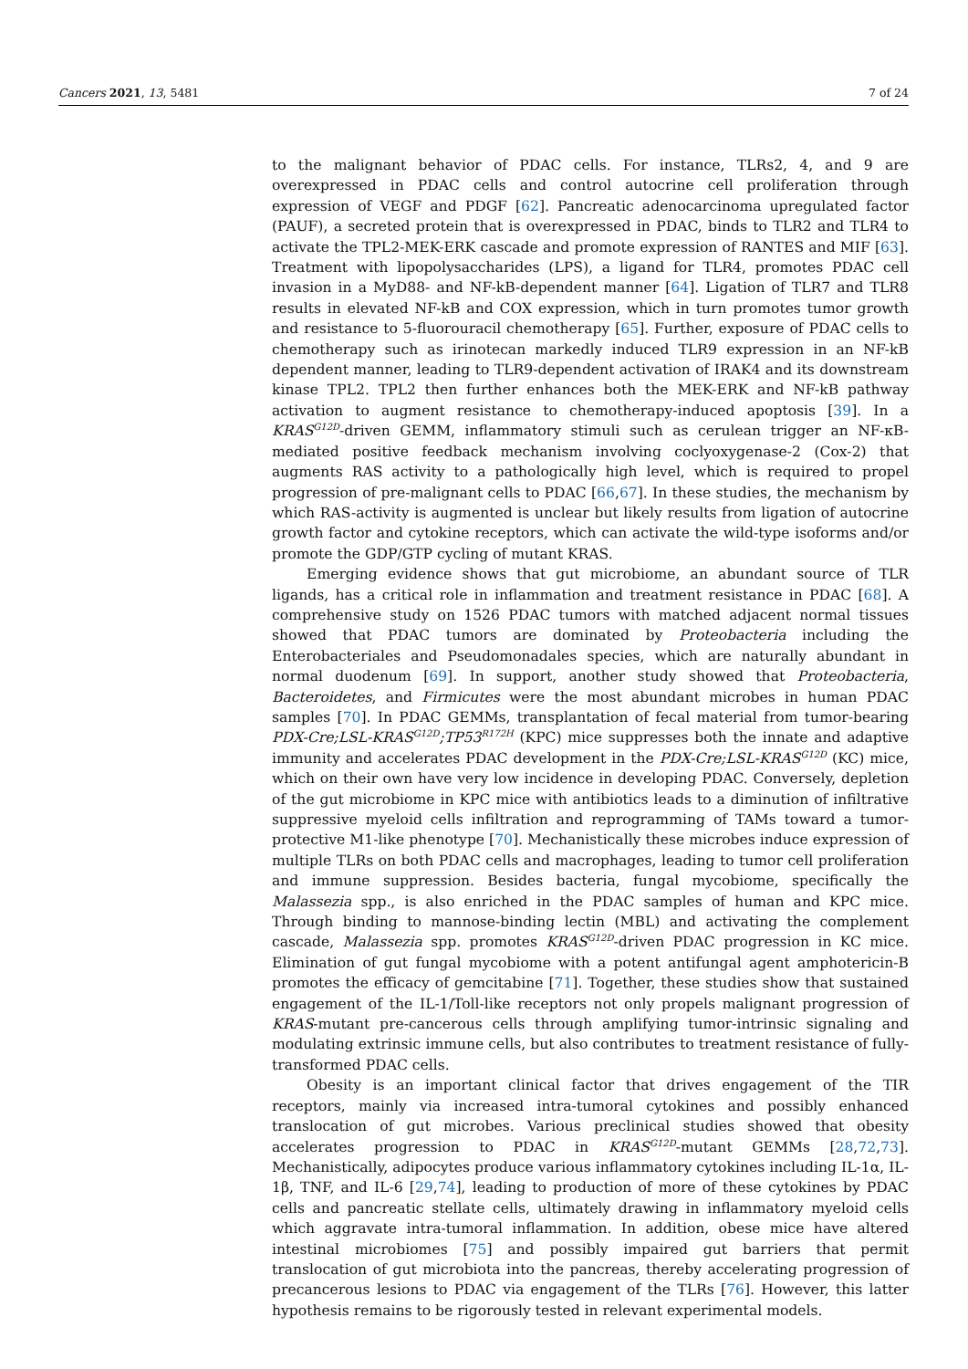Cancers 2021, 13, 5481 7 of 24
to the malignant behavior of PDAC cells. For instance, TLRs2, 4, and 9 are overexpressed in PDAC cells and control autocrine cell proliferation through expression of VEGF and PDGF [62]. Pancreatic adenocarcinoma upregulated factor (PAUF), a secreted protein that is overexpressed in PDAC, binds to TLR2 and TLR4 to activate the TPL2-MEK-ERK cascade and promote expression of RANTES and MIF [63]. Treatment with lipopolysaccharides (LPS), a ligand for TLR4, promotes PDAC cell invasion in a MyD88- and NF-kB-dependent manner [64]. Ligation of TLR7 and TLR8 results in elevated NF-kB and COX expression, which in turn promotes tumor growth and resistance to 5-fluorouracil chemotherapy [65]. Further, exposure of PDAC cells to chemotherapy such as irinotecan markedly induced TLR9 expression in an NF-kB dependent manner, leading to TLR9-dependent activation of IRAK4 and its downstream kinase TPL2. TPL2 then further enhances both the MEK-ERK and NF-kB pathway activation to augment resistance to chemotherapy-induced apoptosis [39]. In a KRAS<sup>G12D</sup>-driven GEMM, inflammatory stimuli such as cerulean trigger an NF-κB-mediated positive feedback mechanism involving coclyoxygenase-2 (Cox-2) that augments RAS activity to a pathologically high level, which is required to propel progression of pre-malignant cells to PDAC [66,67]. In these studies, the mechanism by which RAS-activity is augmented is unclear but likely results from ligation of autocrine growth factor and cytokine receptors, which can activate the wild-type isoforms and/or promote the GDP/GTP cycling of mutant KRAS.
Emerging evidence shows that gut microbiome, an abundant source of TLR ligands, has a critical role in inflammation and treatment resistance in PDAC [68]. A comprehensive study on 1526 PDAC tumors with matched adjacent normal tissues showed that PDAC tumors are dominated by Proteobacteria including the Enterobacteriales and Pseudomonadales species, which are naturally abundant in normal duodenum [69]. In support, another study showed that Proteobacteria, Bacteroidetes, and Firmicutes were the most abundant microbes in human PDAC samples [70]. In PDAC GEMMs, transplantation of fecal material from tumor-bearing PDX-Cre;LSL-KRAS<sup>G12D</sup>;TP53<sup>R172H</sup> (KPC) mice suppresses both the innate and adaptive immunity and accelerates PDAC development in the PDX-Cre;LSL-KRAS<sup>G12D</sup> (KC) mice, which on their own have very low incidence in developing PDAC. Conversely, depletion of the gut microbiome in KPC mice with antibiotics leads to a diminution of infiltrative suppressive myeloid cells infiltration and reprogramming of TAMs toward a tumor-protective M1-like phenotype [70]. Mechanistically these microbes induce expression of multiple TLRs on both PDAC cells and macrophages, leading to tumor cell proliferation and immune suppression. Besides bacteria, fungal mycobiome, specifically the Malassezia spp., is also enriched in the PDAC samples of human and KPC mice. Through binding to mannose-binding lectin (MBL) and activating the complement cascade, Malassezia spp. promotes KRAS<sup>G12D</sup>-driven PDAC progression in KC mice. Elimination of gut fungal mycobiome with a potent antifungal agent amphotericin-B promotes the efficacy of gemcitabine [71]. Together, these studies show that sustained engagement of the IL-1/Toll-like receptors not only propels malignant progression of KRAS-mutant pre-cancerous cells through amplifying tumor-intrinsic signaling and modulating extrinsic immune cells, but also contributes to treatment resistance of fully-transformed PDAC cells.
Obesity is an important clinical factor that drives engagement of the TIR receptors, mainly via increased intra-tumoral cytokines and possibly enhanced translocation of gut microbes. Various preclinical studies showed that obesity accelerates progression to PDAC in KRAS<sup>G12D</sup>-mutant GEMMs [28,72,73]. Mechanistically, adipocytes produce various inflammatory cytokines including IL-1α, IL-1β, TNF, and IL-6 [29,74], leading to production of more of these cytokines by PDAC cells and pancreatic stellate cells, ultimately drawing in inflammatory myeloid cells which aggravate intra-tumoral inflammation. In addition, obese mice have altered intestinal microbiomes [75] and possibly impaired gut barriers that permit translocation of gut microbiota into the pancreas, thereby accelerating progression of precancerous lesions to PDAC via engagement of the TLRs [76]. However, this latter hypothesis remains to be rigorously tested in relevant experimental models.